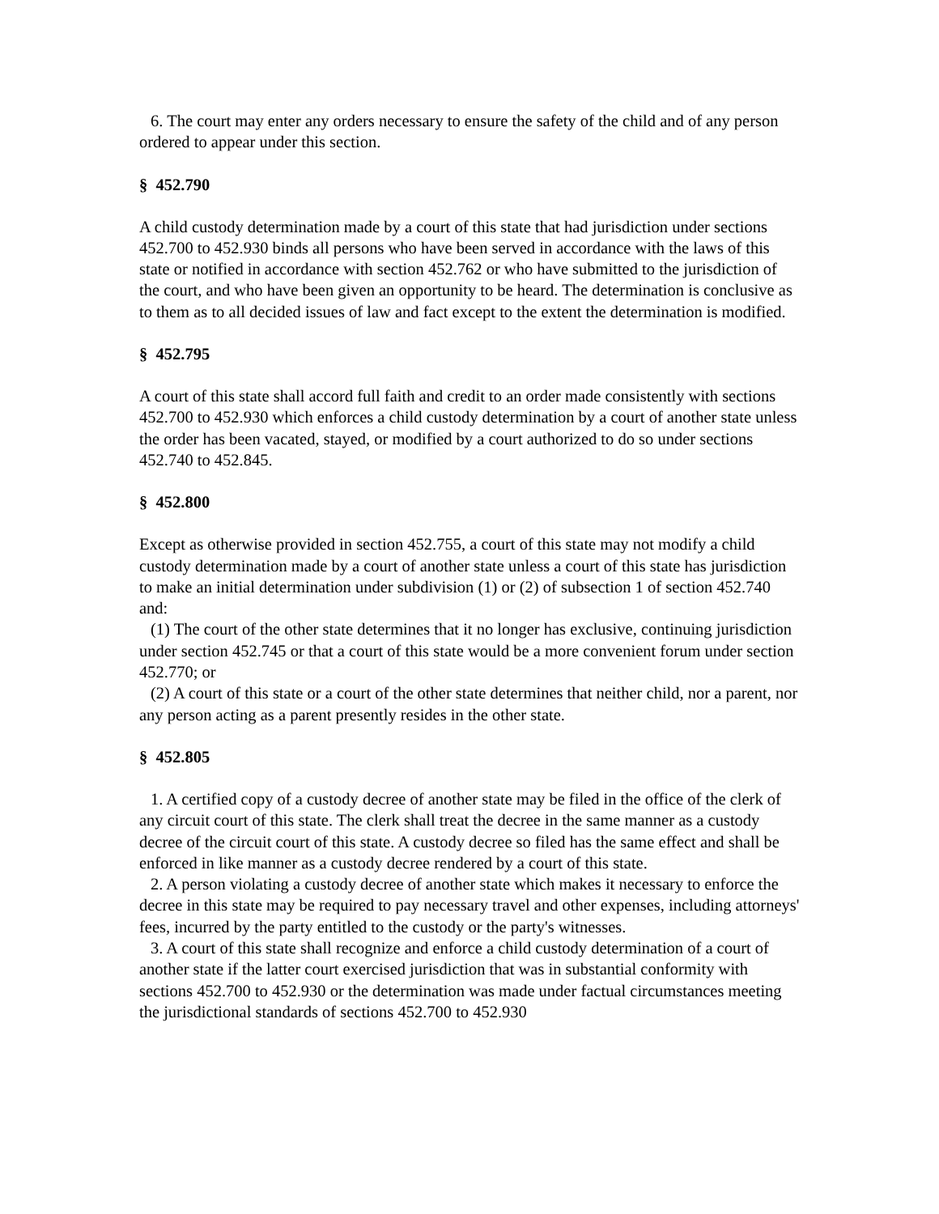6. The court may enter any orders necessary to ensure the safety of the child and of any person ordered to appear under this section.
§ 452.790
A child custody determination made by a court of this state that had jurisdiction under sections 452.700 to 452.930 binds all persons who have been served in accordance with the laws of this state or notified in accordance with section 452.762 or who have submitted to the jurisdiction of the court, and who have been given an opportunity to be heard. The determination is conclusive as to them as to all decided issues of law and fact except to the extent the determination is modified.
§ 452.795
A court of this state shall accord full faith and credit to an order made consistently with sections 452.700 to 452.930 which enforces a child custody determination by a court of another state unless the order has been vacated, stayed, or modified by a court authorized to do so under sections 452.740 to 452.845.
§ 452.800
Except as otherwise provided in section 452.755, a court of this state may not modify a child custody determination made by a court of another state unless a court of this state has jurisdiction to make an initial determination under subdivision (1) or (2) of subsection 1 of section 452.740 and:
(1) The court of the other state determines that it no longer has exclusive, continuing jurisdiction under section 452.745 or that a court of this state would be a more convenient forum under section 452.770; or
(2) A court of this state or a court of the other state determines that neither child, nor a parent, nor any person acting as a parent presently resides in the other state.
§ 452.805
1. A certified copy of a custody decree of another state may be filed in the office of the clerk of any circuit court of this state. The clerk shall treat the decree in the same manner as a custody decree of the circuit court of this state. A custody decree so filed has the same effect and shall be enforced in like manner as a custody decree rendered by a court of this state.
2. A person violating a custody decree of another state which makes it necessary to enforce the decree in this state may be required to pay necessary travel and other expenses, including attorneys' fees, incurred by the party entitled to the custody or the party's witnesses.
3. A court of this state shall recognize and enforce a child custody determination of a court of another state if the latter court exercised jurisdiction that was in substantial conformity with sections 452.700 to 452.930 or the determination was made under factual circumstances meeting the jurisdictional standards of sections 452.700 to 452.930